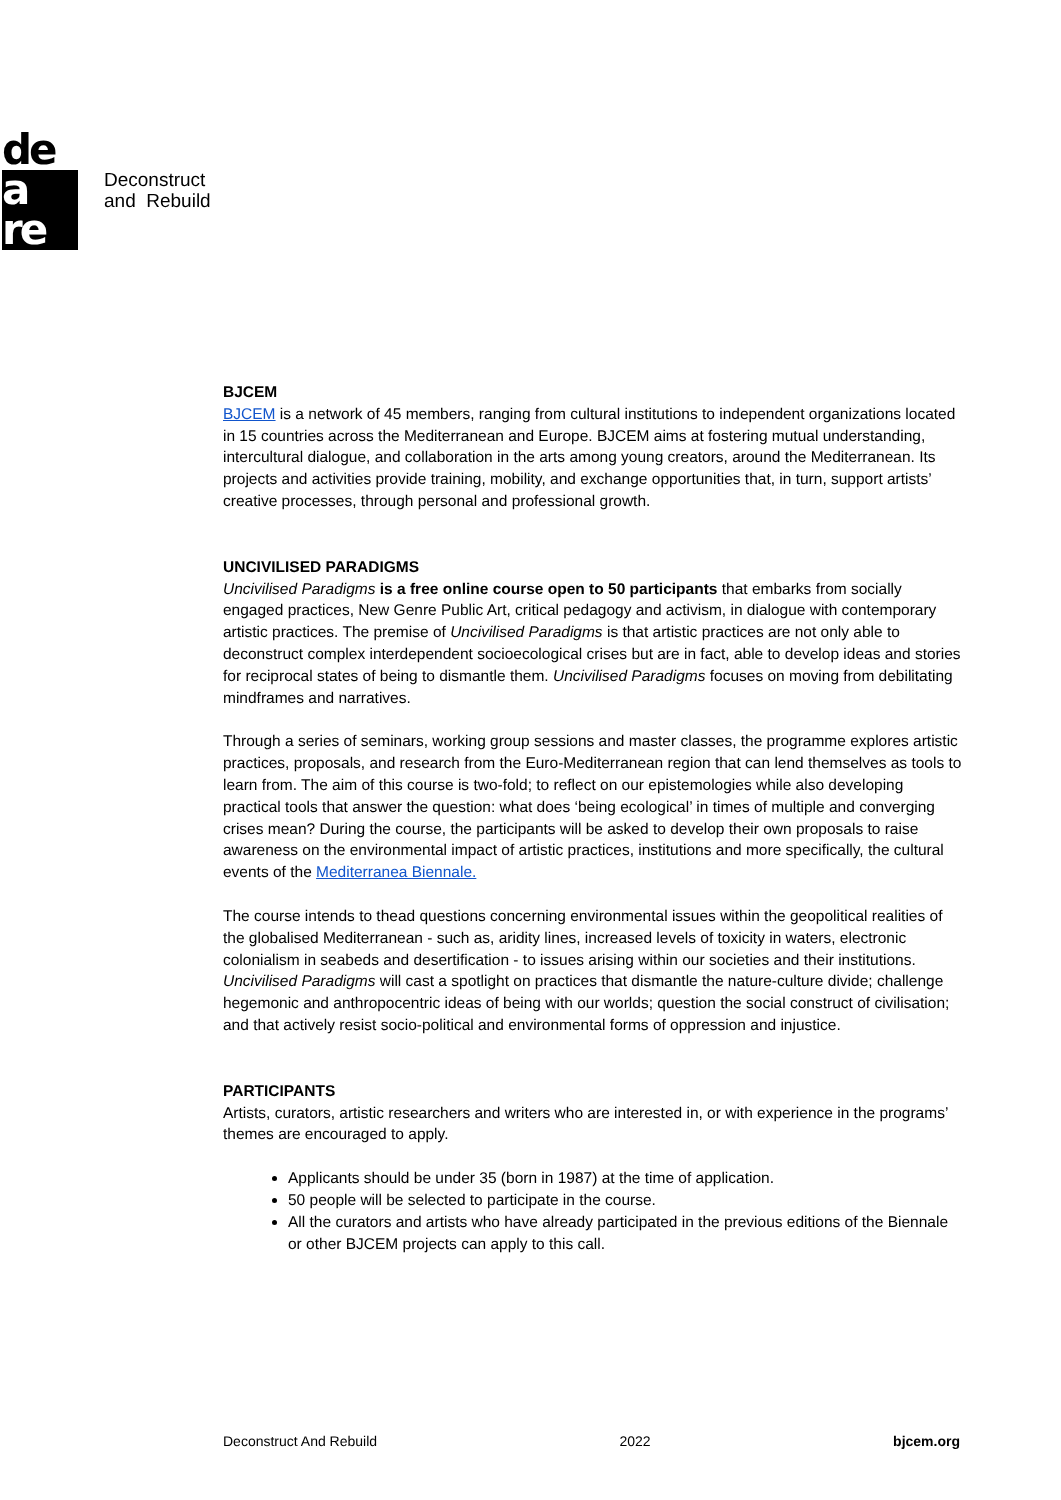de
a
re
Deconstruct
and Rebuild
BJCEM
BJCEM is a network of 45 members, ranging from cultural institutions to independent organizations located in 15 countries across the Mediterranean and Europe. BJCEM aims at fostering mutual understanding, intercultural dialogue, and collaboration in the arts among young creators, around the Mediterranean. Its projects and activities provide training, mobility, and exchange opportunities that, in turn, support artists’ creative processes, through personal and professional growth.
UNCIVILISED PARADIGMS
Uncivilised Paradigms is a free online course open to 50 participants that embarks from socially engaged practices, New Genre Public Art, critical pedagogy and activism, in dialogue with contemporary artistic practices. The premise of Uncivilised Paradigms is that artistic practices are not only able to deconstruct complex interdependent socioecological crises but are in fact, able to develop ideas and stories for reciprocal states of being to dismantle them. Uncivilised Paradigms focuses on moving from debilitating mindframes and narratives.
Through a series of seminars, working group sessions and master classes, the programme explores artistic practices, proposals, and research from the Euro-Mediterranean region that can lend themselves as tools to learn from. The aim of this course is two-fold; to reflect on our epistemologies while also developing practical tools that answer the question: what does ‘being ecological’ in times of multiple and converging crises mean? During the course, the participants will be asked to develop their own proposals to raise awareness on the environmental impact of artistic practices, institutions and more specifically, the cultural events of the Mediterranea Biennale.
The course intends to thead questions concerning environmental issues within the geopolitical realities of the globalised Mediterranean - such as, aridity lines, increased levels of toxicity in waters, electronic colonialism in seabeds and desertification - to issues arising within our societies and their institutions. Uncivilised Paradigms will cast a spotlight on practices that dismantle the nature-culture divide; challenge hegemonic and anthropocentric ideas of being with our worlds; question the social construct of civilisation; and that actively resist socio-political and environmental forms of oppression and injustice.
PARTICIPANTS
Artists, curators, artistic researchers and writers who are interested in, or with experience in the programs’ themes are encouraged to apply.
Applicants should be under 35 (born in 1987) at the time of application.
50 people will be selected to participate in the course.
All the curators and artists who have already participated in the previous editions of the Biennale or other BJCEM projects can apply to this call.
Deconstruct And Rebuild 2022 bjcem.org